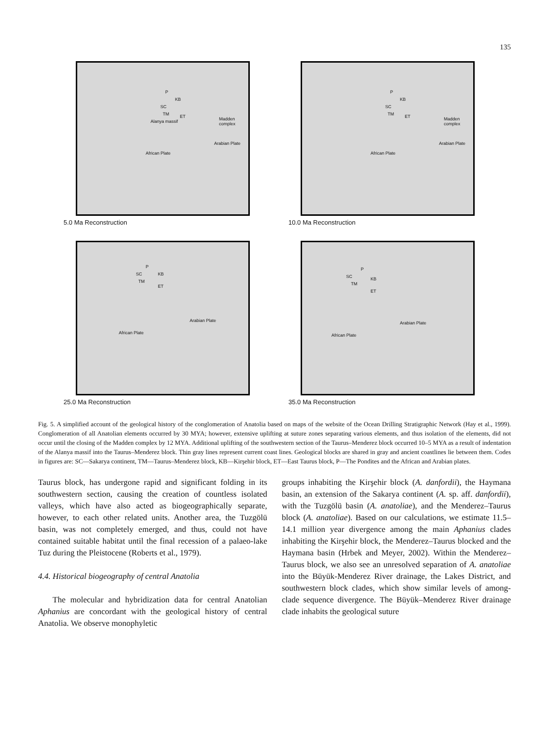135
KB
P
SC
TM ET
Alanya massif Madden complex
Arabian Plate
African Plate
5.0 Ma Reconstruction
KB
P
SC
TM ET Madden complex
Arabian Plate
African Plate
10.0 Ma Reconstruction
P
SC KB
TM
ET
Arabian Plate
African Plate
25.0 Ma Reconstruction
P
SC KB
TM
ET
Arabian Plate
African Plate
35.0 Ma Reconstruction
Fig. 5. A simplified account of the geological history of the conglomeration of Anatolia based on maps of the website of the Ocean Drilling Stratigraphic Network (Hay et al., 1999). Conglomeration of all Anatolian elements occurred by 30 MYA; however, extensive uplifting at suture zones separating various elements, and thus isolation of the elements, did not occur until the closing of the Madden complex by 12 MYA. Additional uplifting of the southwestern section of the Taurus–Menderez block occurred 10–5 MYA as a result of indentation of the Alanya massif into the Taurus–Menderez block. Thin gray lines represent current coast lines. Geological blocks are shared in gray and ancient coastlines lie between them. Codes in figures are: SC—Sakarya continent, TM—Taurus–Menderez block, KB—Kirşehir block, ET—East Taurus block, P—The Pondites and the African and Arabian plates.
Taurus block, has undergone rapid and significant folding in its southwestern section, causing the creation of countless isolated valleys, which have also acted as biogeographically separate, however, to each other related units. Another area, the Tuzgölü basin, was not completely emerged, and thus, could not have contained suitable habitat until the final recession of a palaeo-lake Tuz during the Pleistocene (Roberts et al., 1979).
4.4. Historical biogeography of central Anatolia
The molecular and hybridization data for central Anatolian Aphanius are concordant with the geological history of central Anatolia. We observe monophyletic
groups inhabiting the Kirşehir block (A. danfordii), the Haymana basin, an extension of the Sakarya continent (A. sp. aff. danfordii), with the Tuzgölü basin (A. anatoliae), and the Menderez–Taurus block (A. anatoliae). Based on our calculations, we estimate 11.5–14.1 million year divergence among the main Aphanius clades inhabiting the Kirşehir block, the Menderez–Taurus blocked and the Haymana basin (Hrbek and Meyer, 2002). Within the Menderez–Taurus block, we also see an unresolved separation of A. anatoliae into the Büyük-Menderez River drainage, the Lakes District, and southwestern block clades, which show similar levels of among-clade sequence divergence. The Büyük–Menderez River drainage clade inhabits the geological suture